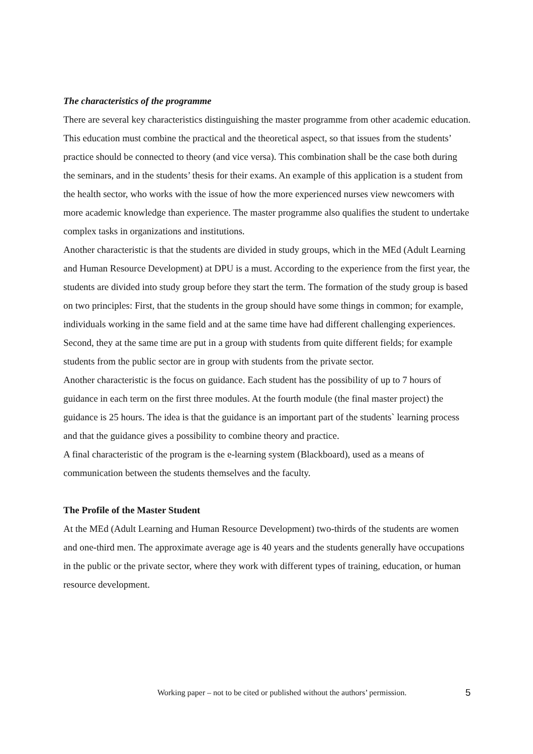The characteristics of the programme
There are several key characteristics distinguishing the master programme from other academic education. This education must combine the practical and the theoretical aspect, so that issues from the students’ practice should be connected to theory (and vice versa). This combination shall be the case both during the seminars, and in the students’ thesis for their exams. An example of this application is a student from the health sector, who works with the issue of how the more experienced nurses view newcomers with more academic knowledge than experience. The master programme also qualifies the student to undertake complex tasks in organizations and institutions.
Another characteristic is that the students are divided in study groups, which in the MEd (Adult Learning and Human Resource Development) at DPU is a must. According to the experience from the first year, the students are divided into study group before they start the term. The formation of the study group is based on two principles: First, that the students in the group should have some things in common; for example, individuals working in the same field and at the same time have had different challenging experiences. Second, they at the same time are put in a group with students from quite different fields; for example students from the public sector are in group with students from the private sector.
Another characteristic is the focus on guidance. Each student has the possibility of up to 7 hours of guidance in each term on the first three modules. At the fourth module (the final master project) the guidance is 25 hours. The idea is that the guidance is an important part of the students` learning process and that the guidance gives a possibility to combine theory and practice.
A final characteristic of the program is the e-learning system (Blackboard), used as a means of communication between the students themselves and the faculty.
The Profile of the Master Student
At the MEd (Adult Learning and Human Resource Development) two-thirds of the students are women and one-third men. The approximate average age is 40 years and the students generally have occupations in the public or the private sector, where they work with different types of training, education, or human resource development.
Working paper – not to be cited or published without the authors’ permission. 5